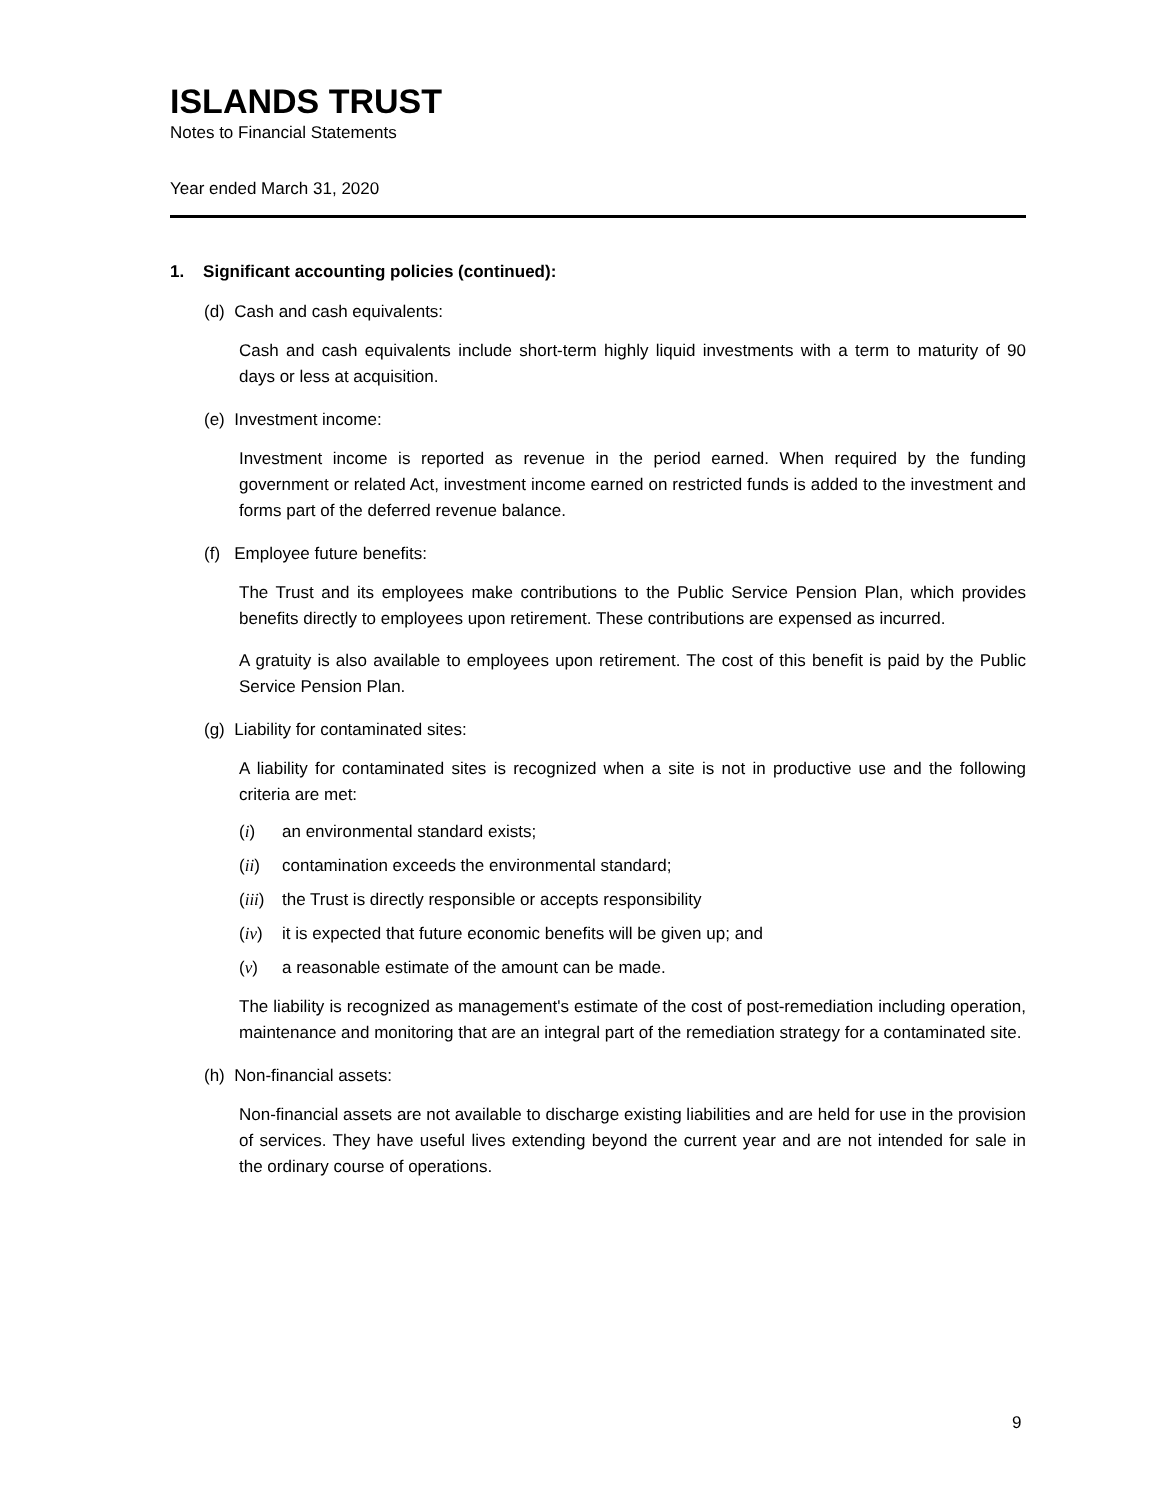ISLANDS TRUST
Notes to Financial Statements
Year ended March 31, 2020
1. Significant accounting policies (continued):
(d) Cash and cash equivalents:
Cash and cash equivalents include short-term highly liquid investments with a term to maturity of 90 days or less at acquisition.
(e) Investment income:
Investment income is reported as revenue in the period earned. When required by the funding government or related Act, investment income earned on restricted funds is added to the investment and forms part of the deferred revenue balance.
(f) Employee future benefits:
The Trust and its employees make contributions to the Public Service Pension Plan, which provides benefits directly to employees upon retirement. These contributions are expensed as incurred.
A gratuity is also available to employees upon retirement. The cost of this benefit is paid by the Public Service Pension Plan.
(g) Liability for contaminated sites:
A liability for contaminated sites is recognized when a site is not in productive use and the following criteria are met:
(i) an environmental standard exists;
(ii) contamination exceeds the environmental standard;
(iii) the Trust is directly responsible or accepts responsibility
(iv) it is expected that future economic benefits will be given up; and
(v) a reasonable estimate of the amount can be made.
The liability is recognized as management's estimate of the cost of post-remediation including operation, maintenance and monitoring that are an integral part of the remediation strategy for a contaminated site.
(h) Non-financial assets:
Non-financial assets are not available to discharge existing liabilities and are held for use in the provision of services. They have useful lives extending beyond the current year and are not intended for sale in the ordinary course of operations.
9